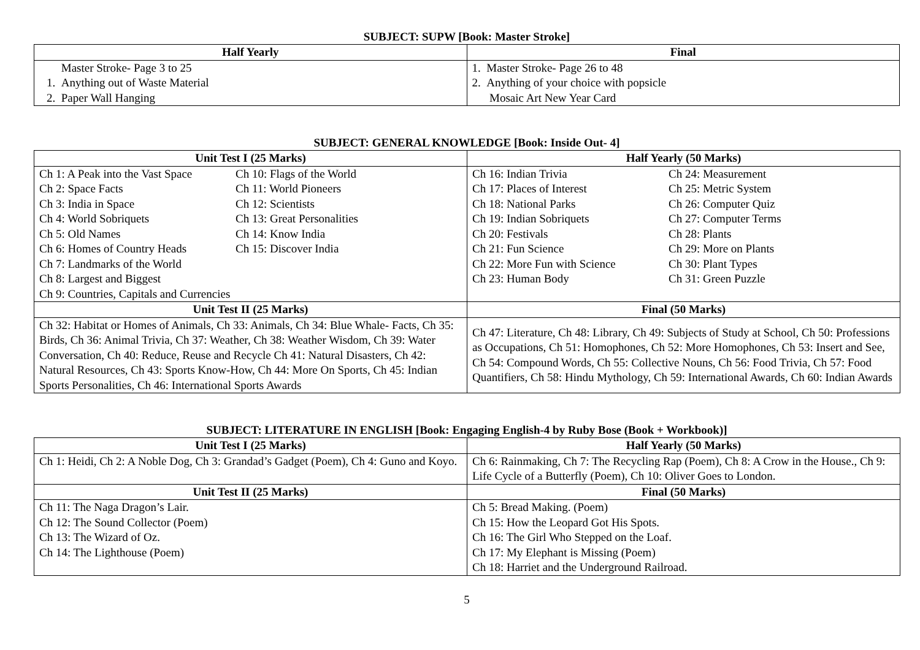SUBJECT: SUPW [Book: Master Stroke]
| Half Yearly | Final |
| --- | --- |
| Master Stroke- Page 3 to 25 1. Anything out of Waste Material 2. Paper Wall Hanging | 1. Master Stroke- Page 26 to 48 2. Anything of your choice with popsicle Mosaic Art New Year Card |
SUBJECT: GENERAL KNOWLEDGE [Book: Inside Out- 4]
| Unit Test I (25 Marks) | Half Yearly (50 Marks) |
| --- | --- |
| Ch 1: A Peak into the Vast Space Ch 10: Flags of the World Ch 2: Space Facts Ch 11: World Pioneers Ch 3: India in Space Ch 12: Scientists Ch 4: World Sobriquets Ch 13: Great Personalities Ch 5: Old Names Ch 14: Know India Ch 6: Homes of Country Heads Ch 15: Discover India Ch 7: Landmarks of the World Ch 8: Largest and Biggest Ch 9: Countries, Capitals and Currencies | Ch 16: Indian Trivia Ch 24: Measurement Ch 17: Places of Interest Ch 25: Metric System Ch 18: National Parks Ch 26: Computer Quiz Ch 19: Indian Sobriquets Ch 27: Computer Terms Ch 20: Festivals Ch 28: Plants Ch 21: Fun Science Ch 29: More on Plants Ch 22: More Fun with Science Ch 30: Plant Types Ch 23: Human Body Ch 31: Green Puzzle |
| Unit Test II (25 Marks) | Final (50 Marks) |
| Ch 32: Habitat or Homes of Animals, Ch 33: Animals, Ch 34: Blue Whale- Facts, Ch 35: Birds, Ch 36: Animal Trivia, Ch 37: Weather, Ch 38: Weather Wisdom, Ch 39: Water Conversation, Ch 40: Reduce, Reuse and Recycle Ch 41: Natural Disasters, Ch 42: Natural Resources, Ch 43: Sports Know-How, Ch 44: More On Sports, Ch 45: Indian Sports Personalities, Ch 46: International Sports Awards | Ch 47: Literature, Ch 48: Library, Ch 49: Subjects of Study at School, Ch 50: Professions as Occupations, Ch 51: Homophones, Ch 52: More Homophones, Ch 53: Insert and See, Ch 54: Compound Words, Ch 55: Collective Nouns, Ch 56: Food Trivia, Ch 57: Food Quantifiers, Ch 58: Hindu Mythology, Ch 59: International Awards, Ch 60: Indian Awards |
SUBJECT: LITERATURE IN ENGLISH [Book: Engaging English-4 by Ruby Bose (Book + Workbook)]
| Unit Test I (25 Marks) | Half Yearly (50 Marks) |
| --- | --- |
| Ch 1: Heidi, Ch 2: A Noble Dog, Ch 3: Grandad’s Gadget (Poem), Ch 4: Guno and Koyo. | Ch 6: Rainmaking, Ch 7: The Recycling Rap (Poem), Ch 8: A Crow in the House., Ch 9: Life Cycle of a Butterfly (Poem), Ch 10: Oliver Goes to London. |
| Unit Test II (25 Marks) | Final (50 Marks) |
| Ch 11: The Naga Dragon’s Lair. Ch 12: The Sound Collector (Poem) Ch 13: The Wizard of Oz. Ch 14: The Lighthouse (Poem) | Ch 5: Bread Making. (Poem) Ch 15: How the Leopard Got His Spots. Ch 16: The Girl Who Stepped on the Loaf. Ch 17: My Elephant is Missing (Poem) Ch 18: Harriet and the Underground Railroad. |
5